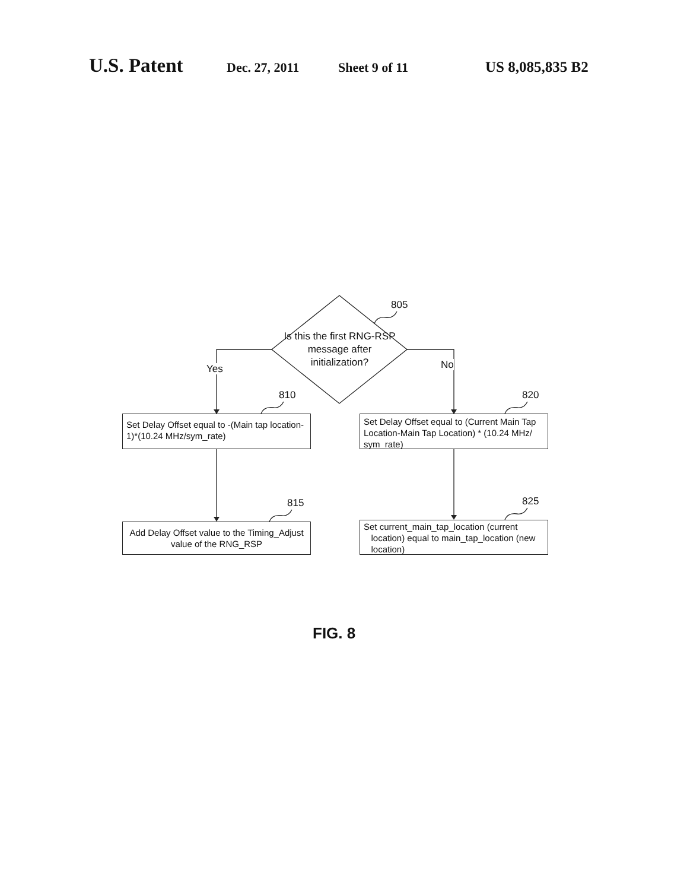U.S. Patent Dec. 27, 2011 Sheet 9 of 11 US 8,085,835 B2
Is this the first RNG-RSP message after initialization?
805
Yes No
810 820
815 825
Set Delay Offset equal to -(Main tap location-1)*(10.24 MHz/sym_rate)
Set Delay Offset equal to (Current Main Tap Location-Main Tap Location) * (10.24 MHz/ sym_rate)
Add Delay Offset value to the Timing_Adjust value of the RNG_RSP
Set current_main_tap_location (current
location) equal to main_tap_location (new
location)
FIG. 8